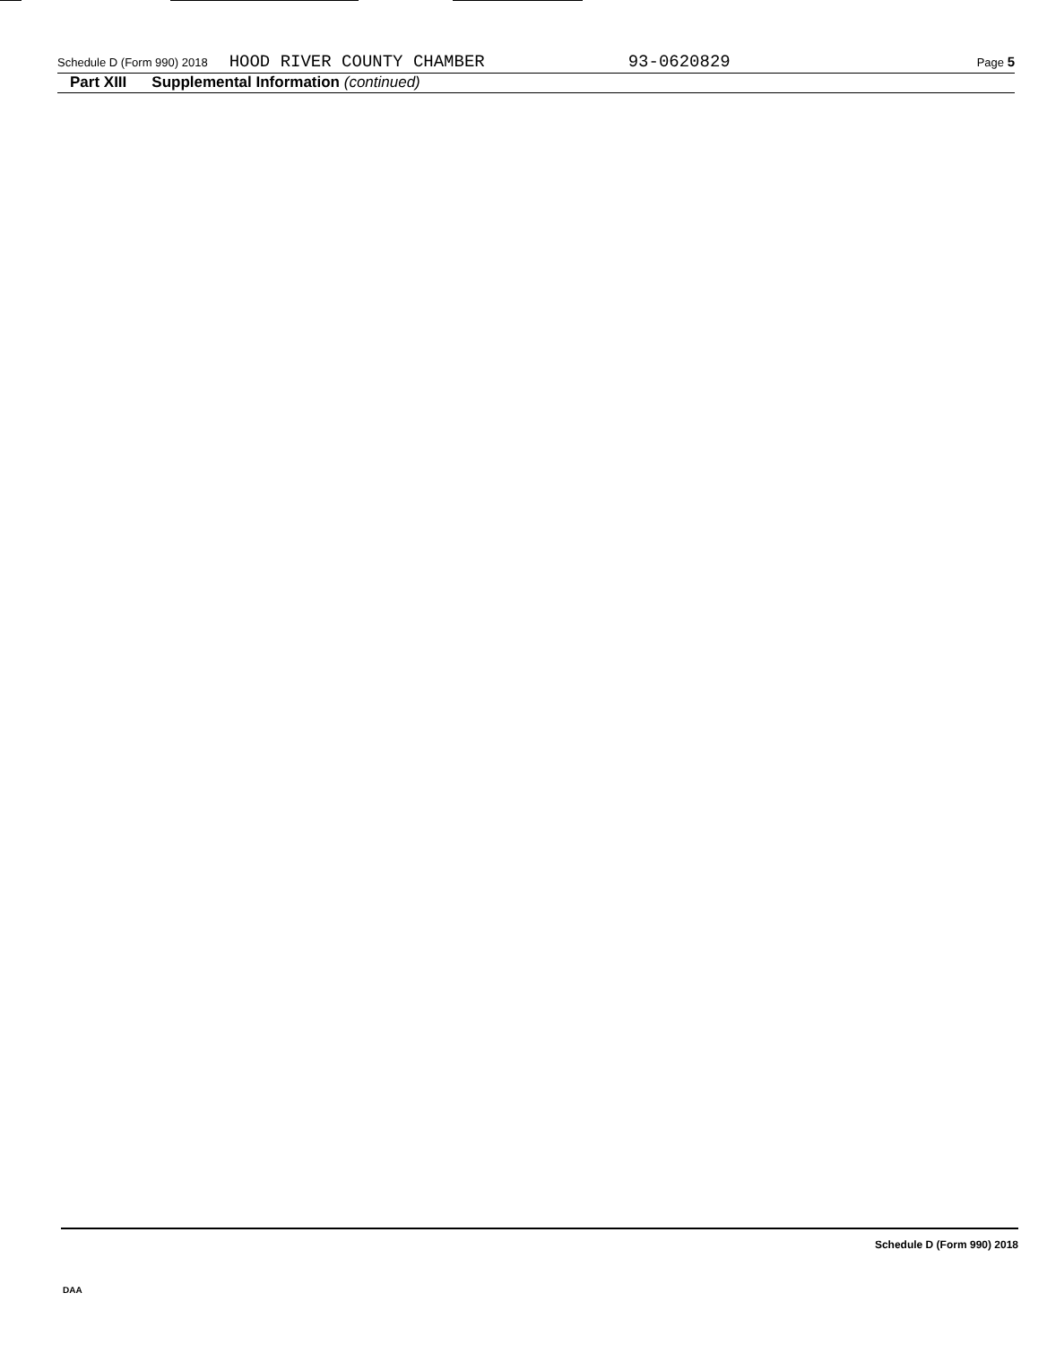Schedule D (Form 990) 2018 HOOD RIVER COUNTY CHAMBER 93-0620829 Page 5
Part XIII Supplemental Information (continued)
Schedule D (Form 990) 2018
DAA